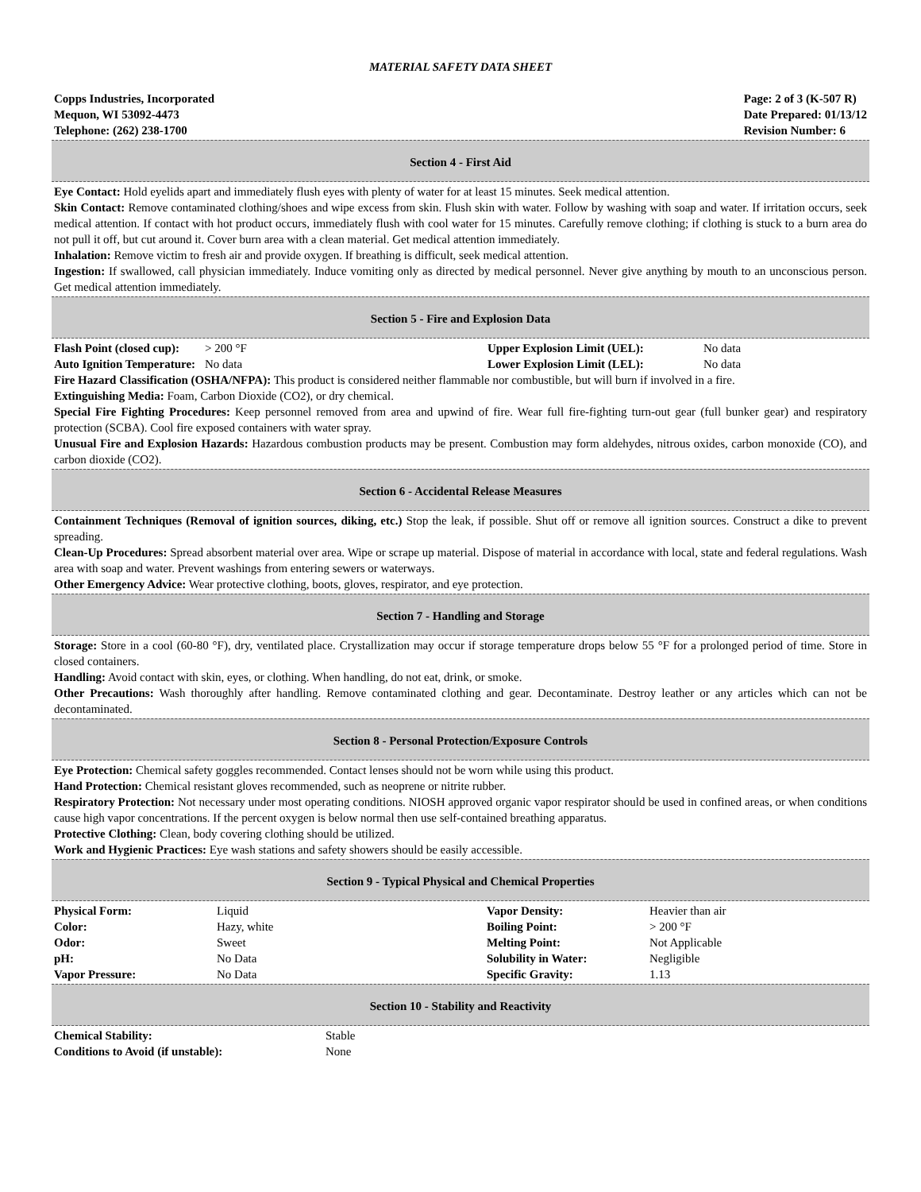MATERIAL SAFETY DATA SHEET
Copps Industries, Incorporated
Mequon, WI 53092-4473
Telephone: (262) 238-1700
Page: 2 of 3 (K-507 R)
Date Prepared: 01/13/12
Revision Number: 6
Section 4 - First Aid
Eye Contact: Hold eyelids apart and immediately flush eyes with plenty of water for at least 15 minutes. Seek medical attention.
Skin Contact: Remove contaminated clothing/shoes and wipe excess from skin. Flush skin with water. Follow by washing with soap and water. If irritation occurs, seek medical attention. If contact with hot product occurs, immediately flush with cool water for 15 minutes. Carefully remove clothing; if clothing is stuck to a burn area do not pull it off, but cut around it. Cover burn area with a clean material. Get medical attention immediately.
Inhalation: Remove victim to fresh air and provide oxygen. If breathing is difficult, seek medical attention.
Ingestion: If swallowed, call physician immediately. Induce vomiting only as directed by medical personnel. Never give anything by mouth to an unconscious person. Get medical attention immediately.
Section 5 - Fire and Explosion Data
| Flash Point (closed cup): | > 200 °F | Upper Explosion Limit (UEL): | No data |
| Auto Ignition Temperature: | No data | Lower Explosion Limit (LEL): | No data |
Fire Hazard Classification (OSHA/NFPA): This product is considered neither flammable nor combustible, but will burn if involved in a fire.
Extinguishing Media: Foam, Carbon Dioxide (CO2), or dry chemical.
Special Fire Fighting Procedures: Keep personnel removed from area and upwind of fire. Wear full fire-fighting turn-out gear (full bunker gear) and respiratory protection (SCBA). Cool fire exposed containers with water spray.
Unusual Fire and Explosion Hazards: Hazardous combustion products may be present. Combustion may form aldehydes, nitrous oxides, carbon monoxide (CO), and carbon dioxide (CO2).
Section 6 - Accidental Release Measures
Containment Techniques (Removal of ignition sources, diking, etc.) Stop the leak, if possible. Shut off or remove all ignition sources. Construct a dike to prevent spreading.
Clean-Up Procedures: Spread absorbent material over area. Wipe or scrape up material. Dispose of material in accordance with local, state and federal regulations. Wash area with soap and water. Prevent washings from entering sewers or waterways.
Other Emergency Advice: Wear protective clothing, boots, gloves, respirator, and eye protection.
Section 7 - Handling and Storage
Storage: Store in a cool (60-80 °F), dry, ventilated place. Crystallization may occur if storage temperature drops below 55 °F for a prolonged period of time. Store in closed containers.
Handling: Avoid contact with skin, eyes, or clothing. When handling, do not eat, drink, or smoke.
Other Precautions: Wash thoroughly after handling. Remove contaminated clothing and gear. Decontaminate. Destroy leather or any articles which can not be decontaminated.
Section 8 - Personal Protection/Exposure Controls
Eye Protection: Chemical safety goggles recommended. Contact lenses should not be worn while using this product.
Hand Protection: Chemical resistant gloves recommended, such as neoprene or nitrite rubber.
Respiratory Protection: Not necessary under most operating conditions. NIOSH approved organic vapor respirator should be used in confined areas, or when conditions cause high vapor concentrations. If the percent oxygen is below normal then use self-contained breathing apparatus.
Protective Clothing: Clean, body covering clothing should be utilized.
Work and Hygienic Practices: Eye wash stations and safety showers should be easily accessible.
Section 9 - Typical Physical and Chemical Properties
| Physical Form: | Liquid | Vapor Density: | Heavier than air |
| Color: | Hazy, white | Boiling Point: | > 200 °F |
| Odor: | Sweet | Melting Point: | Not Applicable |
| pH: | No Data | Solubility in Water: | Negligible |
| Vapor Pressure: | No Data | Specific Gravity: | 1.13 |
Section 10 - Stability and Reactivity
| Chemical Stability: | Stable |
| Conditions to Avoid (if unstable): | None |